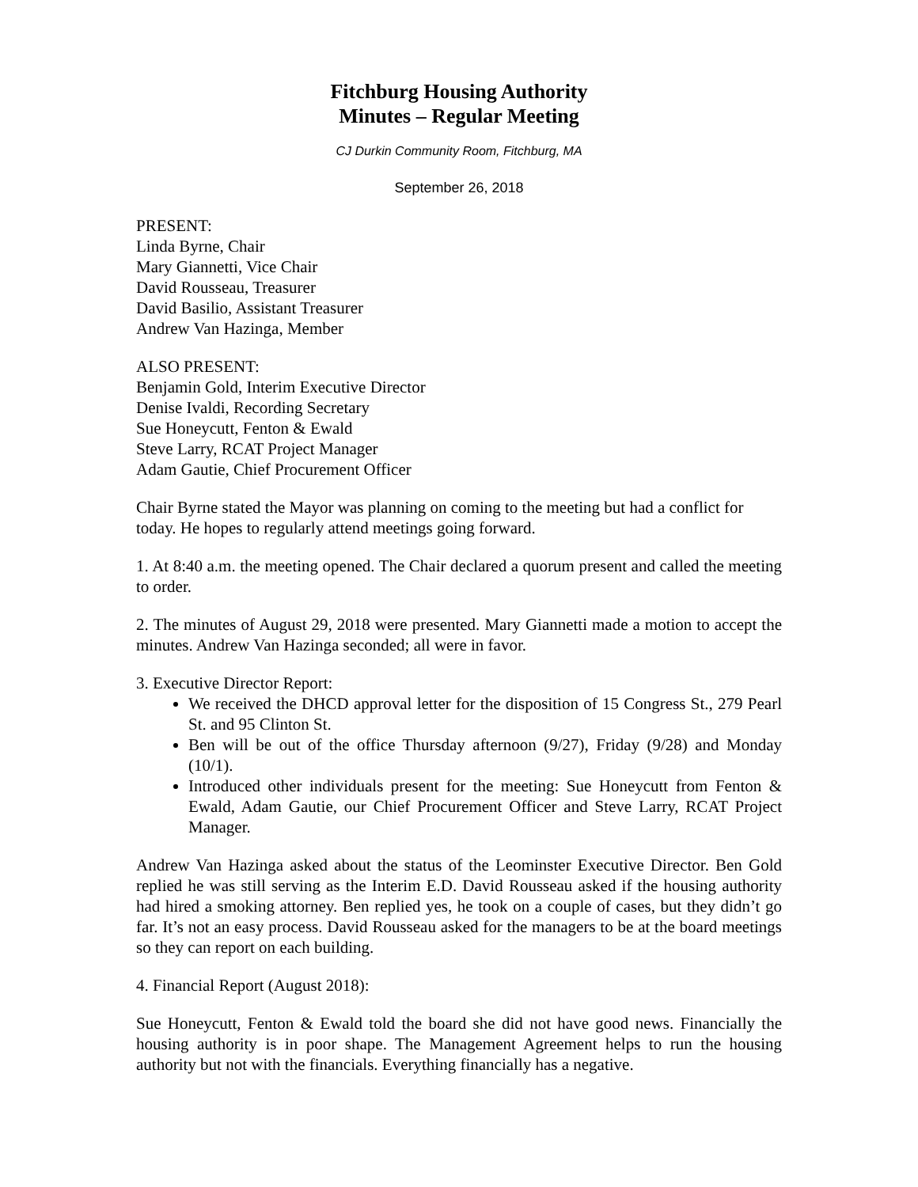Fitchburg Housing Authority
Minutes – Regular Meeting
CJ Durkin Community Room, Fitchburg, MA
September 26, 2018
PRESENT:
Linda Byrne, Chair
Mary Giannetti, Vice Chair
David Rousseau, Treasurer
David Basilio, Assistant Treasurer
Andrew Van Hazinga, Member
ALSO PRESENT:
Benjamin Gold, Interim Executive Director
Denise Ivaldi, Recording Secretary
Sue Honeycutt, Fenton & Ewald
Steve Larry, RCAT Project Manager
Adam Gautie, Chief Procurement Officer
Chair Byrne stated the Mayor was planning on coming to the meeting but had a conflict for today. He hopes to regularly attend meetings going forward.
1. At 8:40 a.m. the meeting opened. The Chair declared a quorum present and called the meeting to order.
2. The minutes of August 29, 2018 were presented. Mary Giannetti made a motion to accept the minutes. Andrew Van Hazinga seconded; all were in favor.
3. Executive Director Report:
We received the DHCD approval letter for the disposition of 15 Congress St., 279 Pearl St. and 95 Clinton St.
Ben will be out of the office Thursday afternoon (9/27), Friday (9/28) and Monday (10/1).
Introduced other individuals present for the meeting: Sue Honeycutt from Fenton & Ewald, Adam Gautie, our Chief Procurement Officer and Steve Larry, RCAT Project Manager.
Andrew Van Hazinga asked about the status of the Leominster Executive Director. Ben Gold replied he was still serving as the Interim E.D. David Rousseau asked if the housing authority had hired a smoking attorney. Ben replied yes, he took on a couple of cases, but they didn’t go far. It’s not an easy process. David Rousseau asked for the managers to be at the board meetings so they can report on each building.
4. Financial Report (August 2018):
Sue Honeycutt, Fenton & Ewald told the board she did not have good news. Financially the housing authority is in poor shape. The Management Agreement helps to run the housing authority but not with the financials. Everything financially has a negative.